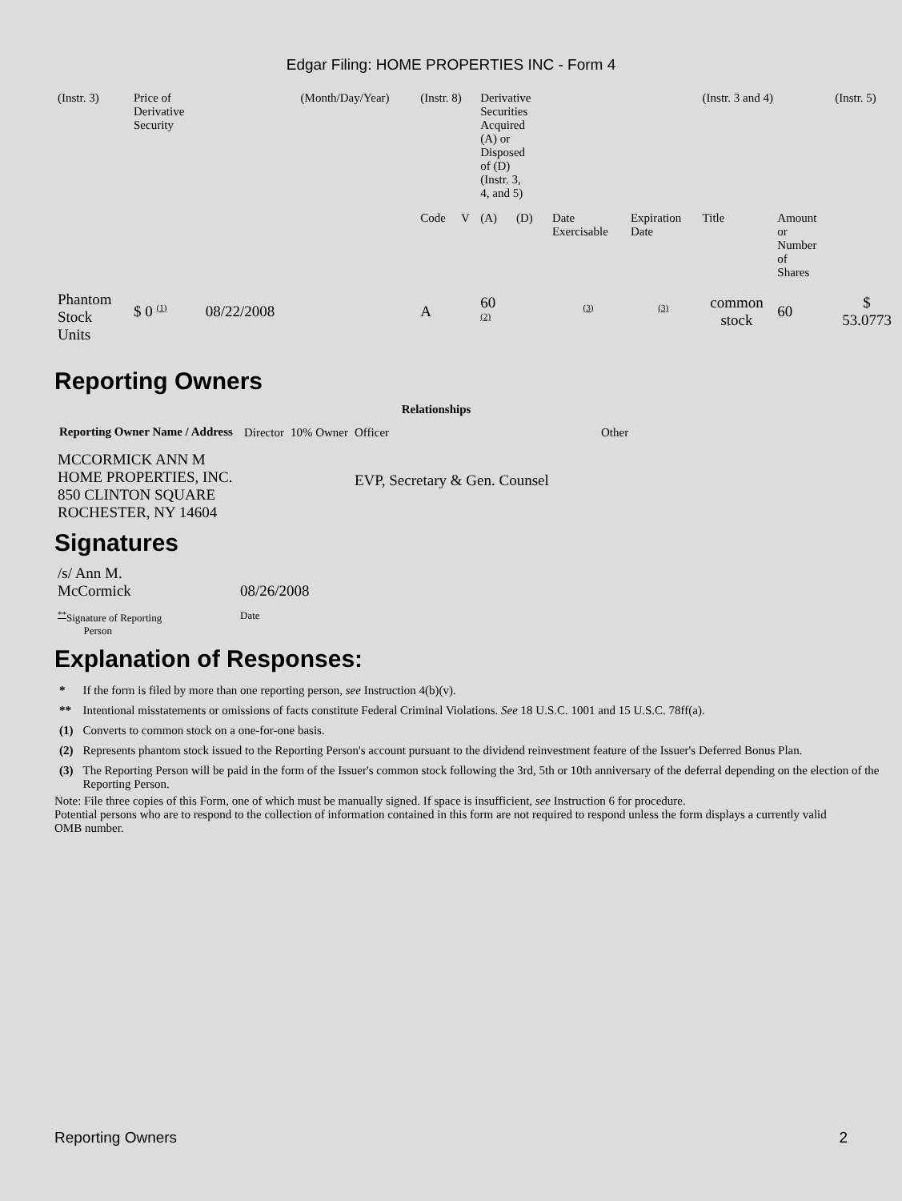Edgar Filing: HOME PROPERTIES INC - Form 4
| (Instr. 3) | Price of Derivative Security | | (Month/Day/Year) | (Instr. 8) | | Derivative Securities Acquired (A) or Disposed of (D) (Instr. 3, 4, and 5) | | | | (Instr. 3 and 4) | | (Instr. 5) |
| | | | | Code | V | (A) | (D) | Date Exercisable | Expiration Date | Title | Amount or Number of Shares | |
| Phantom Stock Units | $ 0 <sup>(1)</sup> | 08/22/2008 | | A | | 60 <sup>(2)</sup> | | <sup>(3)</sup> | <sup>(3)</sup> | common stock | 60 | $ 53.0773 |
Reporting Owners
| Reporting Owner Name / Address | Relationships | | | |
| --- | --- | --- | --- | --- |
| | Director | 10% Owner | Officer | Other |
| MCCORMICK ANN M HOME PROPERTIES, INC. 850 CLINTON SQUARE ROCHESTER, NY 14604 | | | EVP, Secretary & Gen. Counsel | |
Signatures
| /s/ Ann M. McCormick | 08/26/2008 |
| <sup>**</sup> Signature of Reporting Person | Date |
Explanation of Responses:
| * | If the form is filed by more than one reporting person, see Instruction 4(b)(v). |
| ** | Intentional misstatements or omissions of facts constitute Federal Criminal Violations. See 18 U.S.C. 1001 and 15 U.S.C. 78ff(a). |
| (1) | Converts to common stock on a one-for-one basis. |
| (2) | Represents phantom stock issued to the Reporting Person's account pursuant to the dividend reinvestment feature of the Issuer's Deferred Bonus Plan. |
| (3) | The Reporting Person will be paid in the form of the Issuer's common stock following the 3rd, 5th or 10th anniversary of the deferral depending on the election of the Reporting Person. |
Note: File three copies of this Form, one of which must be manually signed. If space is insufficient, see Instruction 6 for procedure.
Potential persons who are to respond to the collection of information contained in this form are not required to respond unless the form displays a currently valid OMB number.
Reporting Owners 2